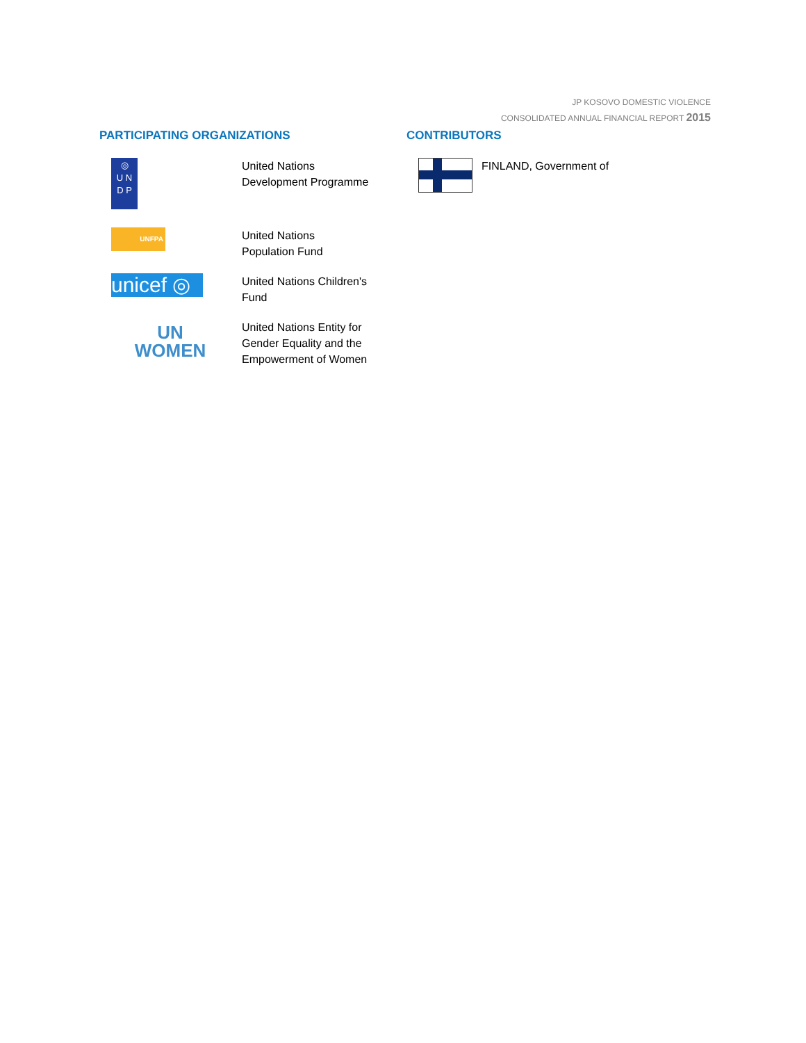JP KOSOVO DOMESTIC VIOLENCE
CONSOLIDATED ANNUAL FINANCIAL REPORT 2015
PARTICIPATING ORGANIZATIONS
◎
U N
D P
United Nations
Development Programme
UNFPA
United Nations
Population Fund
unicef ◎
United Nations Children's
Fund
UN
WOMEN
United Nations Entity for
Gender Equality and the
Empowerment of Women
CONTRIBUTORS
FINLAND, Government of